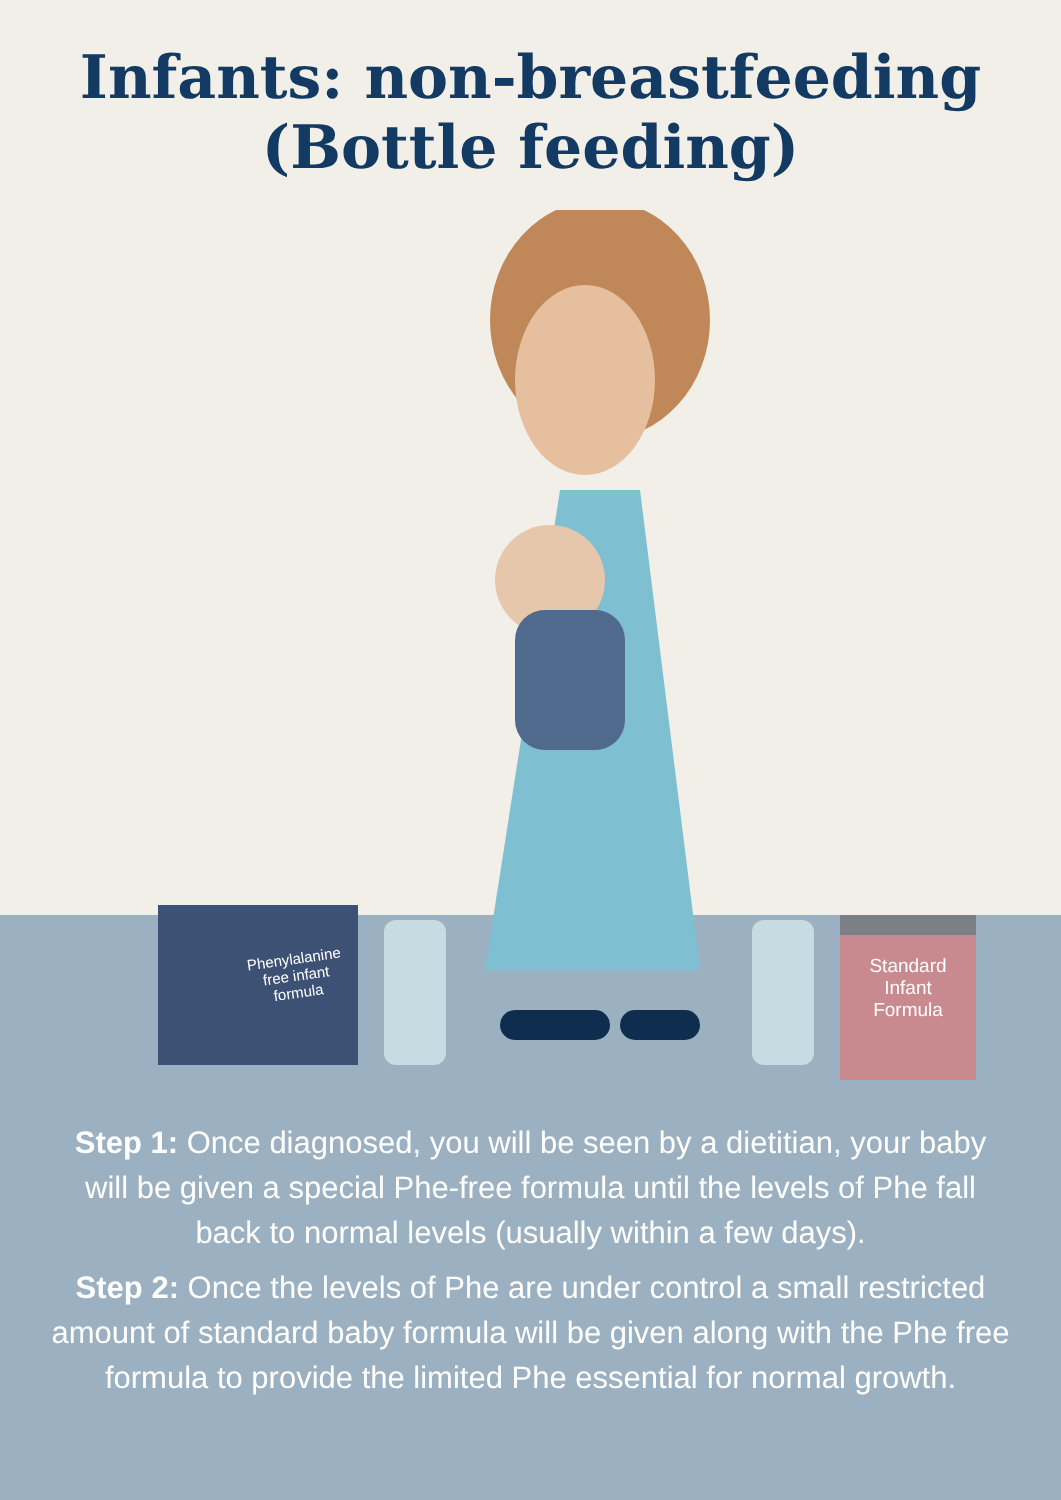Infants: non-breastfeeding
(Bottle feeding)
Phenylalanine
free infant
formula
Standard
Infant
Formula
Step 1: Once diagnosed, you will be seen by a dietitian, your baby will be given a special Phe-free formula until the levels of Phe fall back to normal levels (usually within a few days).
Step 2: Once the levels of Phe are under control a small restricted amount of standard baby formula will be given along with the Phe free formula to provide the limited Phe essential for normal growth.